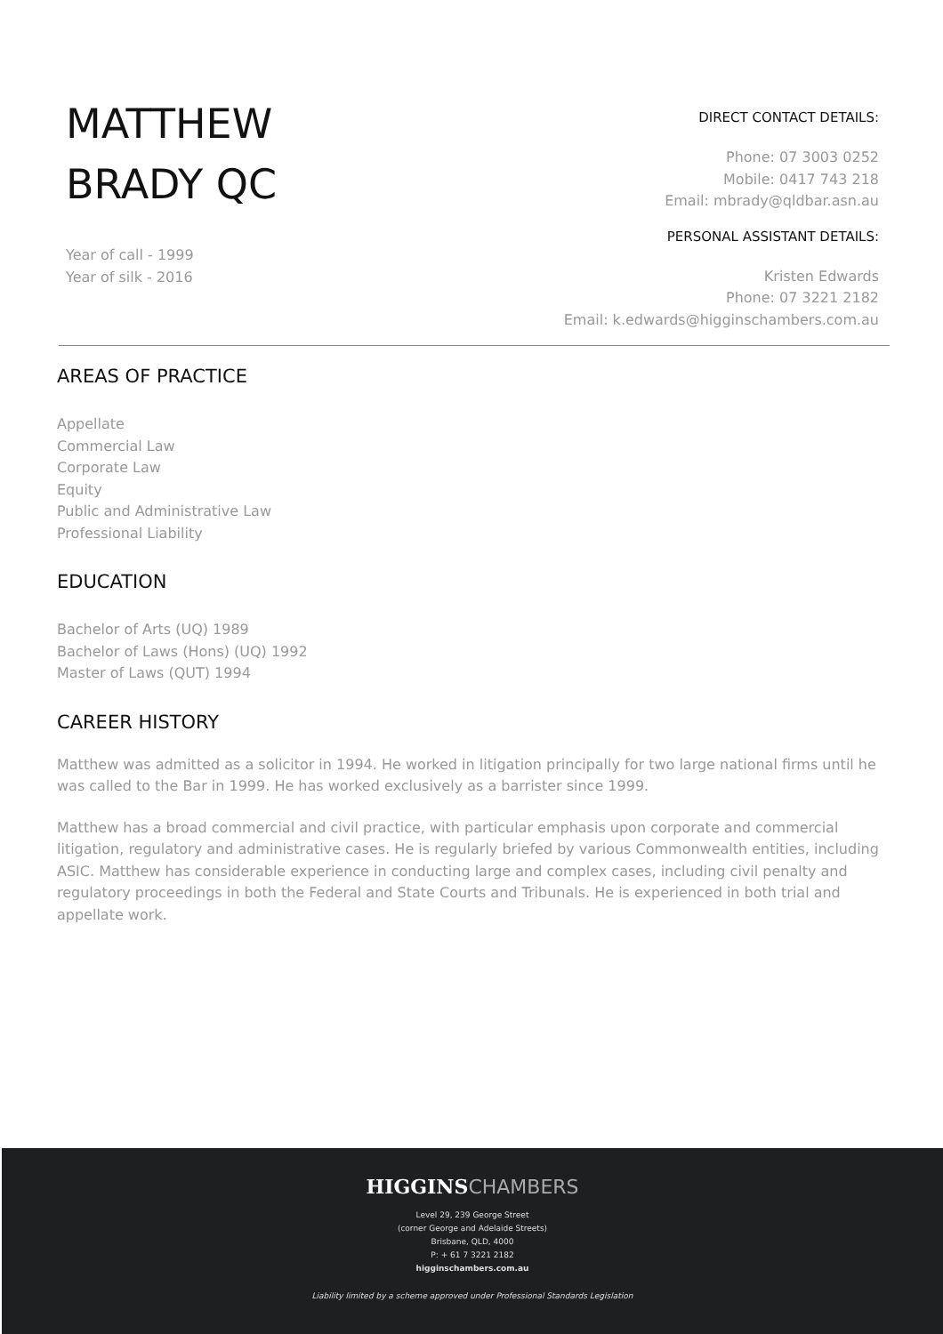MATTHEW
BRADY QC
Year of call - 1999
Year of silk - 2016
DIRECT CONTACT DETAILS:
Phone: 07 3003 0252
Mobile: 0417 743 218
Email: mbrady@qldbar.asn.au
PERSONAL ASSISTANT DETAILS:
Kristen Edwards
Phone: 07 3221 2182
Email: k.edwards@higginschambers.com.au
AREAS OF PRACTICE
Appellate
Commercial Law
Corporate Law
Equity
Public and Administrative Law
Professional Liability
EDUCATION
Bachelor of Arts (UQ) 1989
Bachelor of Laws (Hons) (UQ) 1992
Master of Laws (QUT) 1994
CAREER HISTORY
Matthew was admitted as a solicitor in 1994. He worked in litigation principally for two large national firms until he was called to the Bar in 1999. He has worked exclusively as a barrister since 1999.
Matthew has a broad commercial and civil practice, with particular emphasis upon corporate and commercial litigation, regulatory and administrative cases. He is regularly briefed by various Commonwealth entities, including ASIC. Matthew has considerable experience in conducting large and complex cases, including civil penalty and regulatory proceedings in both the Federal and State Courts and Tribunals. He is experienced in both trial and appellate work.
HIGGINS CHAMBERS
Level 29, 239 George Street
(corner George and Adelaide Streets)
Brisbane, QLD, 4000
P: + 61 7 3221 2182
higginschambers.com.au
Liability limited by a scheme approved under Professional Standards Legislation